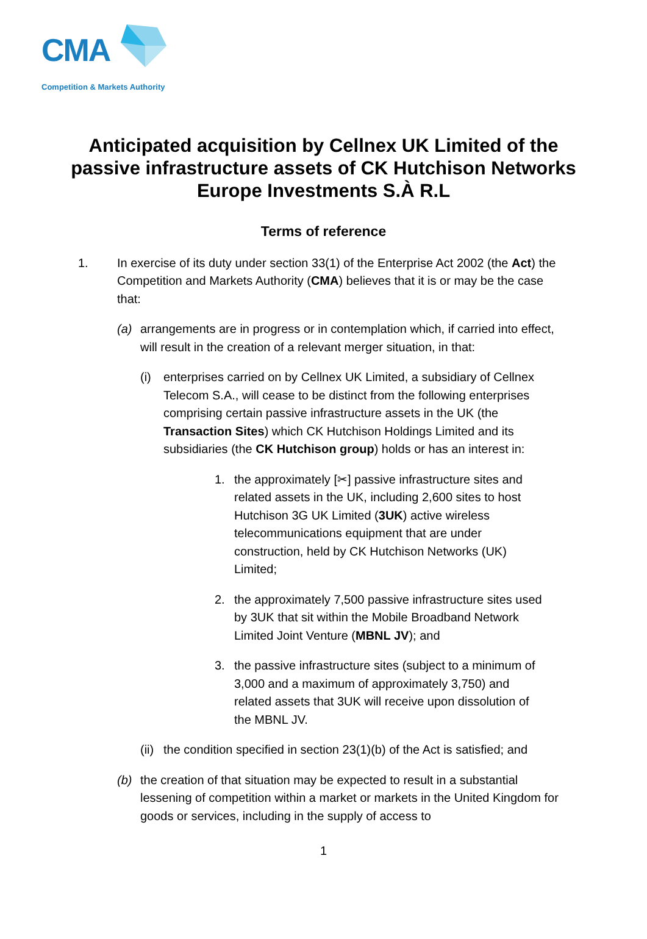CMA
Competition & Markets Authority
Anticipated acquisition by Cellnex UK Limited of the passive infrastructure assets of CK Hutchison Networks Europe Investments S.À R.L
Terms of reference
1. In exercise of its duty under section 33(1) of the Enterprise Act 2002 (the Act) the Competition and Markets Authority (CMA) believes that it is or may be the case that:
(a) arrangements are in progress or in contemplation which, if carried into effect, will result in the creation of a relevant merger situation, in that:
(i) enterprises carried on by Cellnex UK Limited, a subsidiary of Cellnex Telecom S.A., will cease to be distinct from the following enterprises comprising certain passive infrastructure assets in the UK (the Transaction Sites) which CK Hutchison Holdings Limited and its subsidiaries (the CK Hutchison group) holds or has an interest in:
1. the approximately [✂] passive infrastructure sites and related assets in the UK, including 2,600 sites to host Hutchison 3G UK Limited (3UK) active wireless telecommunications equipment that are under construction, held by CK Hutchison Networks (UK) Limited;
2. the approximately 7,500 passive infrastructure sites used by 3UK that sit within the Mobile Broadband Network Limited Joint Venture (MBNL JV); and
3. the passive infrastructure sites (subject to a minimum of 3,000 and a maximum of approximately 3,750) and related assets that 3UK will receive upon dissolution of the MBNL JV.
(ii)
the condition specified in section 23(1)(b) of the Act is satisfied; and
(b) the creation of that situation may be expected to result in a substantial lessening of competition within a market or markets in the United Kingdom for goods or services, including in the supply of access to
1